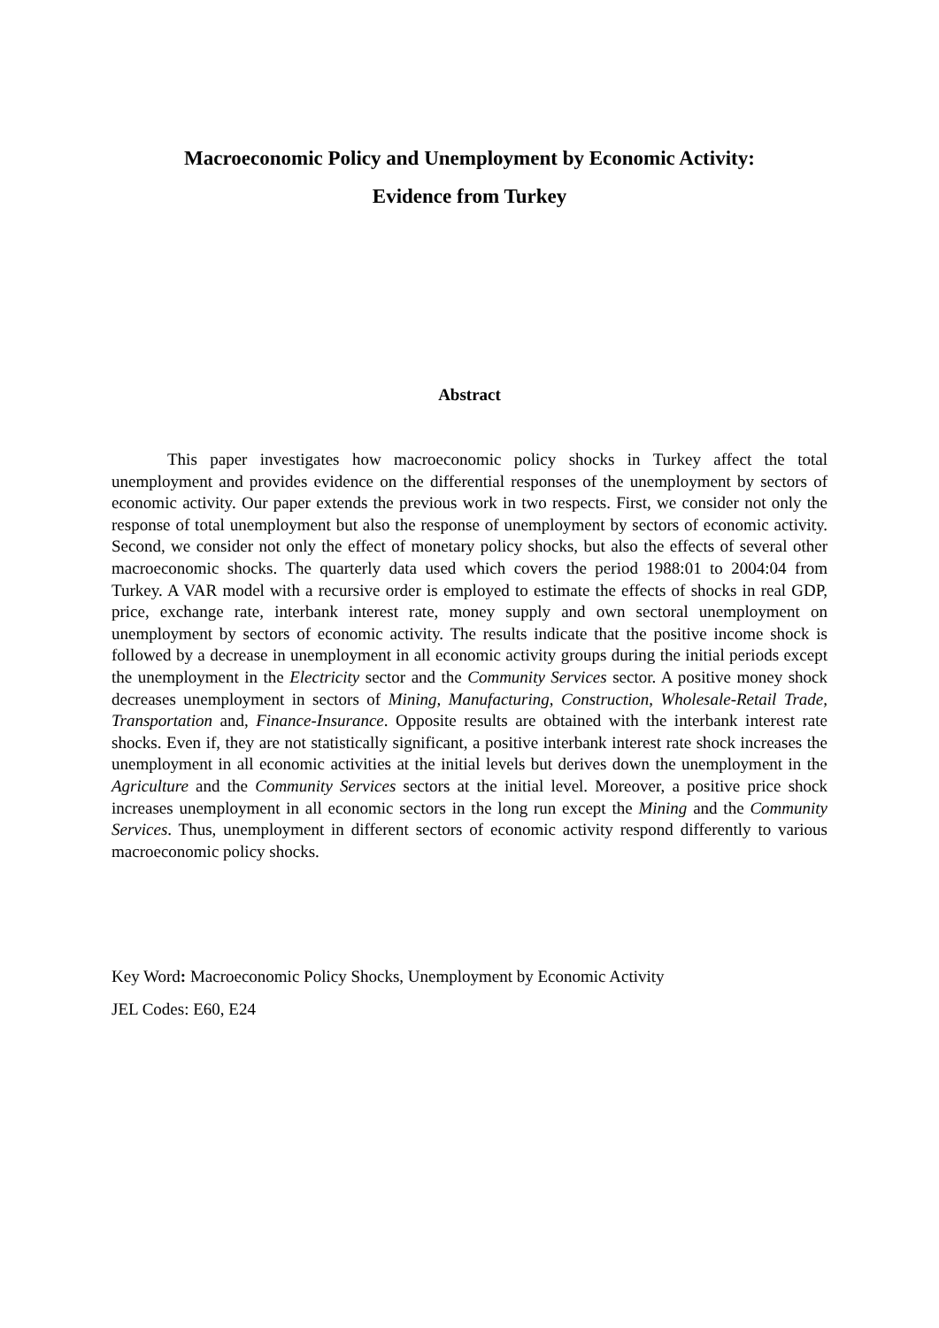Macroeconomic Policy and Unemployment by Economic Activity:
Evidence from Turkey
Abstract
This paper investigates how macroeconomic policy shocks in Turkey affect the total unemployment and provides evidence on the differential responses of the unemployment by sectors of economic activity. Our paper extends the previous work in two respects. First, we consider not only the response of total unemployment but also the response of unemployment by sectors of economic activity. Second, we consider not only the effect of monetary policy shocks, but also the effects of several other macroeconomic shocks. The quarterly data used which covers the period 1988:01 to 2004:04 from Turkey. A VAR model with a recursive order is employed to estimate the effects of shocks in real GDP, price, exchange rate, interbank interest rate, money supply and own sectoral unemployment on unemployment by sectors of economic activity. The results indicate that the positive income shock is followed by a decrease in unemployment in all economic activity groups during the initial periods except the unemployment in the Electricity sector and the Community Services sector. A positive money shock decreases unemployment in sectors of Mining, Manufacturing, Construction, Wholesale-Retail Trade, Transportation and, Finance-Insurance. Opposite results are obtained with the interbank interest rate shocks. Even if, they are not statistically significant, a positive interbank interest rate shock increases the unemployment in all economic activities at the initial levels but derives down the unemployment in the Agriculture and the Community Services sectors at the initial level. Moreover, a positive price shock increases unemployment in all economic sectors in the long run except the Mining and the Community Services. Thus, unemployment in different sectors of economic activity respond differently to various macroeconomic policy shocks.
Key Word: Macroeconomic Policy Shocks, Unemployment by Economic Activity
JEL Codes: E60, E24